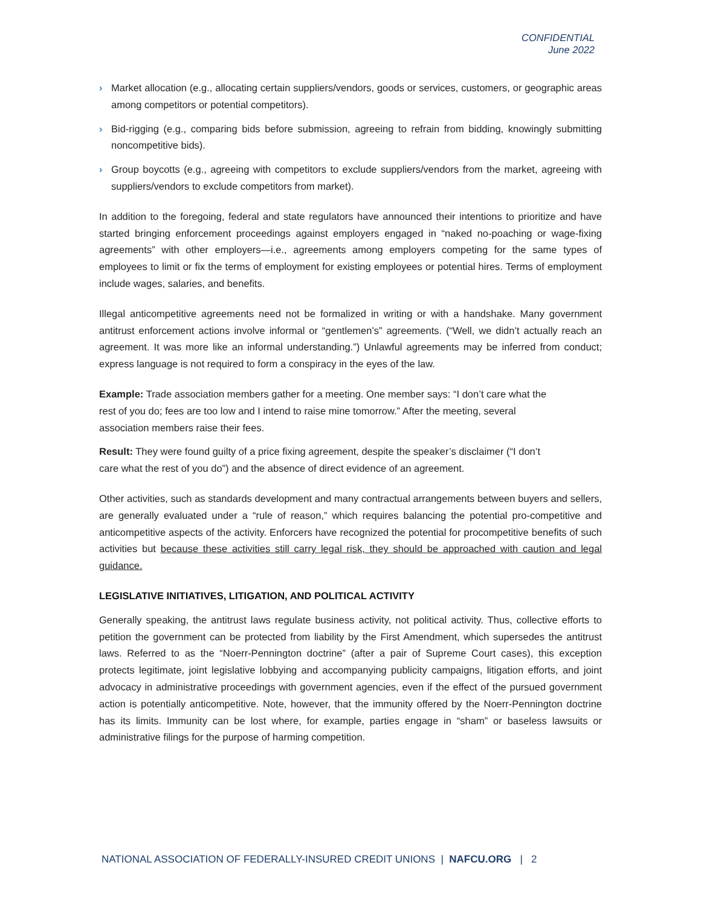CONFIDENTIAL
June 2022
› Market allocation (e.g., allocating certain suppliers/vendors, goods or services, customers, or geographic areas among competitors or potential competitors).
› Bid-rigging (e.g., comparing bids before submission, agreeing to refrain from bidding, knowingly submitting noncompetitive bids).
› Group boycotts (e.g., agreeing with competitors to exclude suppliers/vendors from the market, agreeing with suppliers/vendors to exclude competitors from market).
In addition to the foregoing, federal and state regulators have announced their intentions to prioritize and have started bringing enforcement proceedings against employers engaged in “naked no-poaching or wage-fixing agreements” with other employers—i.e., agreements among employers competing for the same types of employees to limit or fix the terms of employment for existing employees or potential hires. Terms of employment include wages, salaries, and benefits.
Illegal anticompetitive agreements need not be formalized in writing or with a handshake. Many government antitrust enforcement actions involve informal or “gentlemen’s” agreements. (“Well, we didn’t actually reach an agreement. It was more like an informal understanding.”) Unlawful agreements may be inferred from conduct; express language is not required to form a conspiracy in the eyes of the law.
Example: Trade association members gather for a meeting. One member says: “I don’t care what the rest of you do; fees are too low and I intend to raise mine tomorrow.” After the meeting, several association members raise their fees.
Result: They were found guilty of a price fixing agreement, despite the speaker’s disclaimer (“I don’t care what the rest of you do”) and the absence of direct evidence of an agreement.
Other activities, such as standards development and many contractual arrangements between buyers and sellers, are generally evaluated under a “rule of reason,” which requires balancing the potential pro-competitive and anticompetitive aspects of the activity. Enforcers have recognized the potential for procompetitive benefits of such activities but because these activities still carry legal risk, they should be approached with caution and legal guidance.
LEGISLATIVE INITIATIVES, LITIGATION, AND POLITICAL ACTIVITY
Generally speaking, the antitrust laws regulate business activity, not political activity. Thus, collective efforts to petition the government can be protected from liability by the First Amendment, which supersedes the antitrust laws. Referred to as the “Noerr-Pennington doctrine” (after a pair of Supreme Court cases), this exception protects legitimate, joint legislative lobbying and accompanying publicity campaigns, litigation efforts, and joint advocacy in administrative proceedings with government agencies, even if the effect of the pursued government action is potentially anticompetitive. Note, however, that the immunity offered by the Noerr-Pennington doctrine has its limits. Immunity can be lost where, for example, parties engage in “sham” or baseless lawsuits or administrative filings for the purpose of harming competition.
NATIONAL ASSOCIATION OF FEDERALLY-INSURED CREDIT UNIONS | NAFCU.ORG | 2